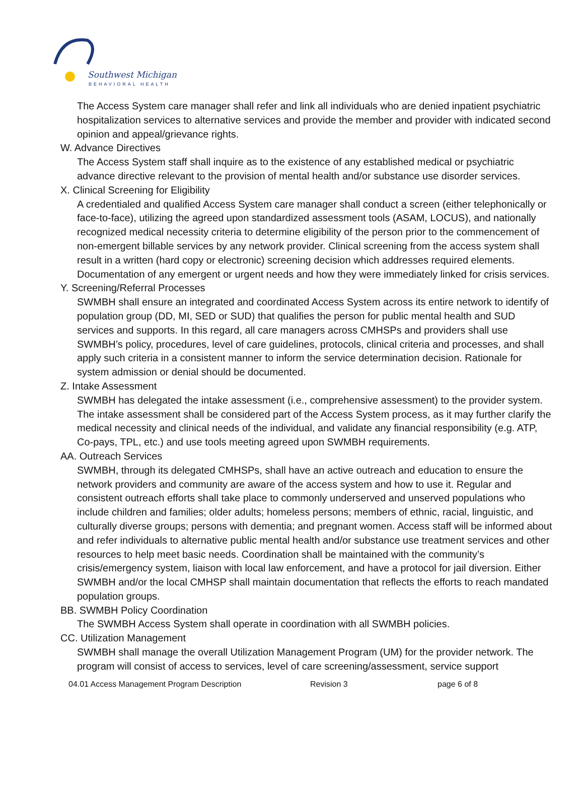Southwest Michigan
BEHAVIORAL HEALTH
The Access System care manager shall refer and link all individuals who are denied inpatient psychiatric hospitalization services to alternative services and provide the member and provider with indicated second opinion and appeal/grievance rights.
W. Advance Directives
The Access System staff shall inquire as to the existence of any established medical or psychiatric advance directive relevant to the provision of mental health and/or substance use disorder services.
X. Clinical Screening for Eligibility
A credentialed and qualified Access System care manager shall conduct a screen (either telephonically or face-to-face), utilizing the agreed upon standardized assessment tools (ASAM, LOCUS), and nationally recognized medical necessity criteria to determine eligibility of the person prior to the commencement of non-emergent billable services by any network provider. Clinical screening from the access system shall result in a written (hard copy or electronic) screening decision which addresses required elements. Documentation of any emergent or urgent needs and how they were immediately linked for crisis services.
Y. Screening/Referral Processes
SWMBH shall ensure an integrated and coordinated Access System across its entire network to identify of population group (DD, MI, SED or SUD) that qualifies the person for public mental health and SUD services and supports. In this regard, all care managers across CMHSPs and providers shall use SWMBH’s policy, procedures, level of care guidelines, protocols, clinical criteria and processes, and shall apply such criteria in a consistent manner to inform the service determination decision. Rationale for system admission or denial should be documented.
Z. Intake Assessment
SWMBH has delegated the intake assessment (i.e., comprehensive assessment) to the provider system. The intake assessment shall be considered part of the Access System process, as it may further clarify the medical necessity and clinical needs of the individual, and validate any financial responsibility (e.g. ATP, Co-pays, TPL, etc.) and use tools meeting agreed upon SWMBH requirements.
AA. Outreach Services
SWMBH, through its delegated CMHSPs, shall have an active outreach and education to ensure the network providers and community are aware of the access system and how to use it. Regular and consistent outreach efforts shall take place to commonly underserved and unserved populations who include children and families; older adults; homeless persons; members of ethnic, racial, linguistic, and culturally diverse groups; persons with dementia; and pregnant women. Access staff will be informed about and refer individuals to alternative public mental health and/or substance use treatment services and other resources to help meet basic needs. Coordination shall be maintained with the community’s crisis/emergency system, liaison with local law enforcement, and have a protocol for jail diversion. Either SWMBH and/or the local CMHSP shall maintain documentation that reflects the efforts to reach mandated population groups.
BB. SWMBH Policy Coordination
The SWMBH Access System shall operate in coordination with all SWMBH policies.
CC. Utilization Management
SWMBH shall manage the overall Utilization Management Program (UM) for the provider network. The program will consist of access to services, level of care screening/assessment, service support
04.01 Access Management Program Description Revision 3 page 6 of 8